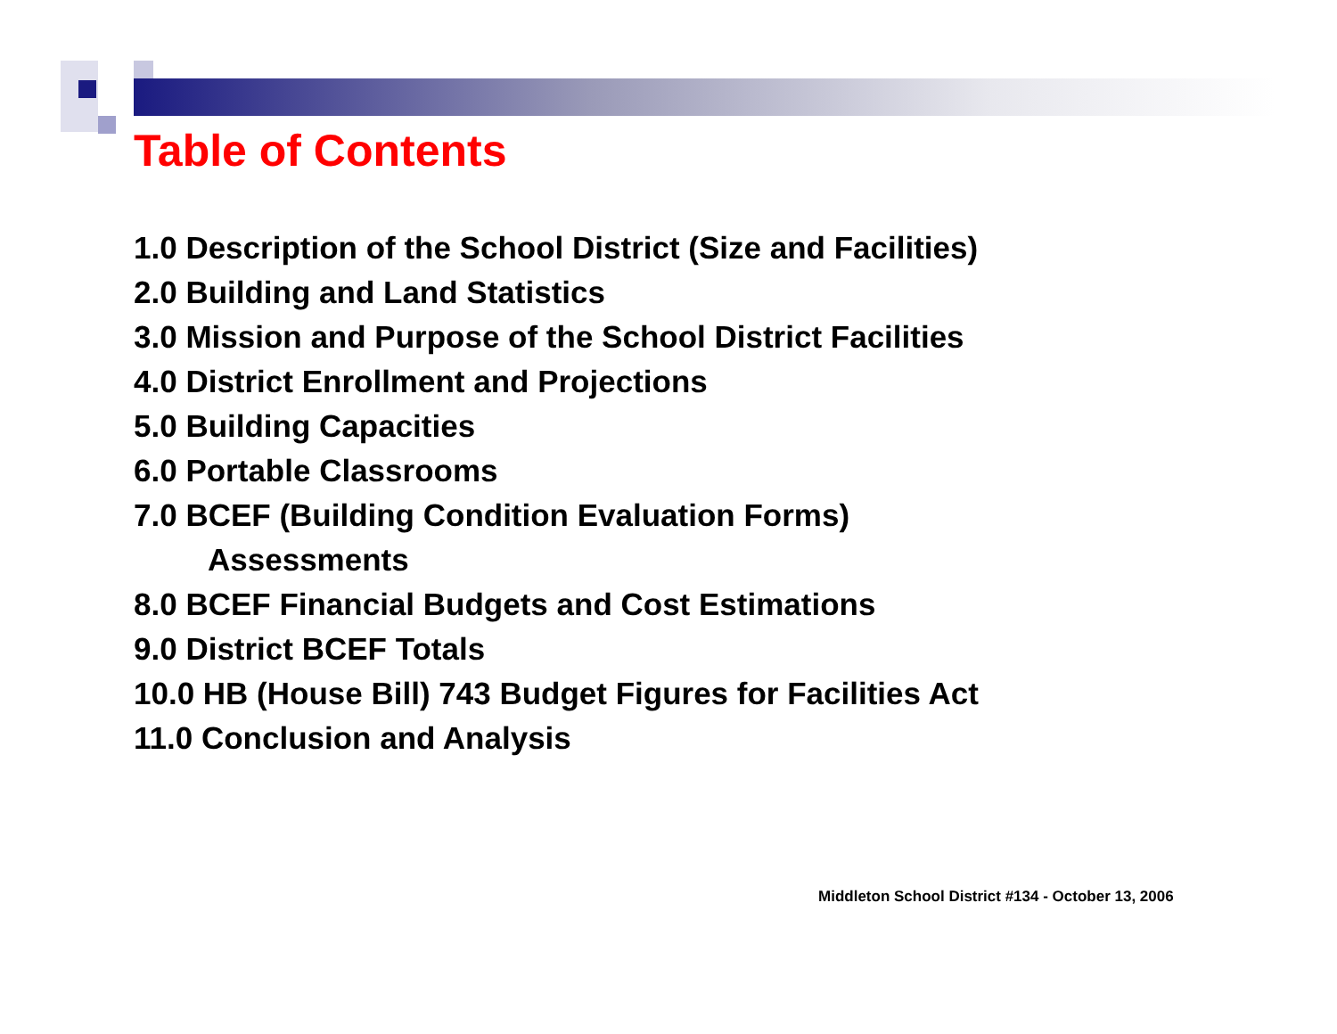Table of Contents
1.0 Description of the School District (Size and Facilities)
2.0 Building and Land Statistics
3.0 Mission and Purpose of the School District Facilities
4.0 District Enrollment and Projections
5.0 Building Capacities
6.0 Portable Classrooms
7.0 BCEF (Building Condition Evaluation Forms)
Assessments
8.0 BCEF Financial Budgets and Cost Estimations
9.0 District BCEF Totals
10.0 HB (House Bill) 743 Budget Figures for Facilities Act
11.0 Conclusion and Analysis
Middleton School District #134 - October 13, 2006